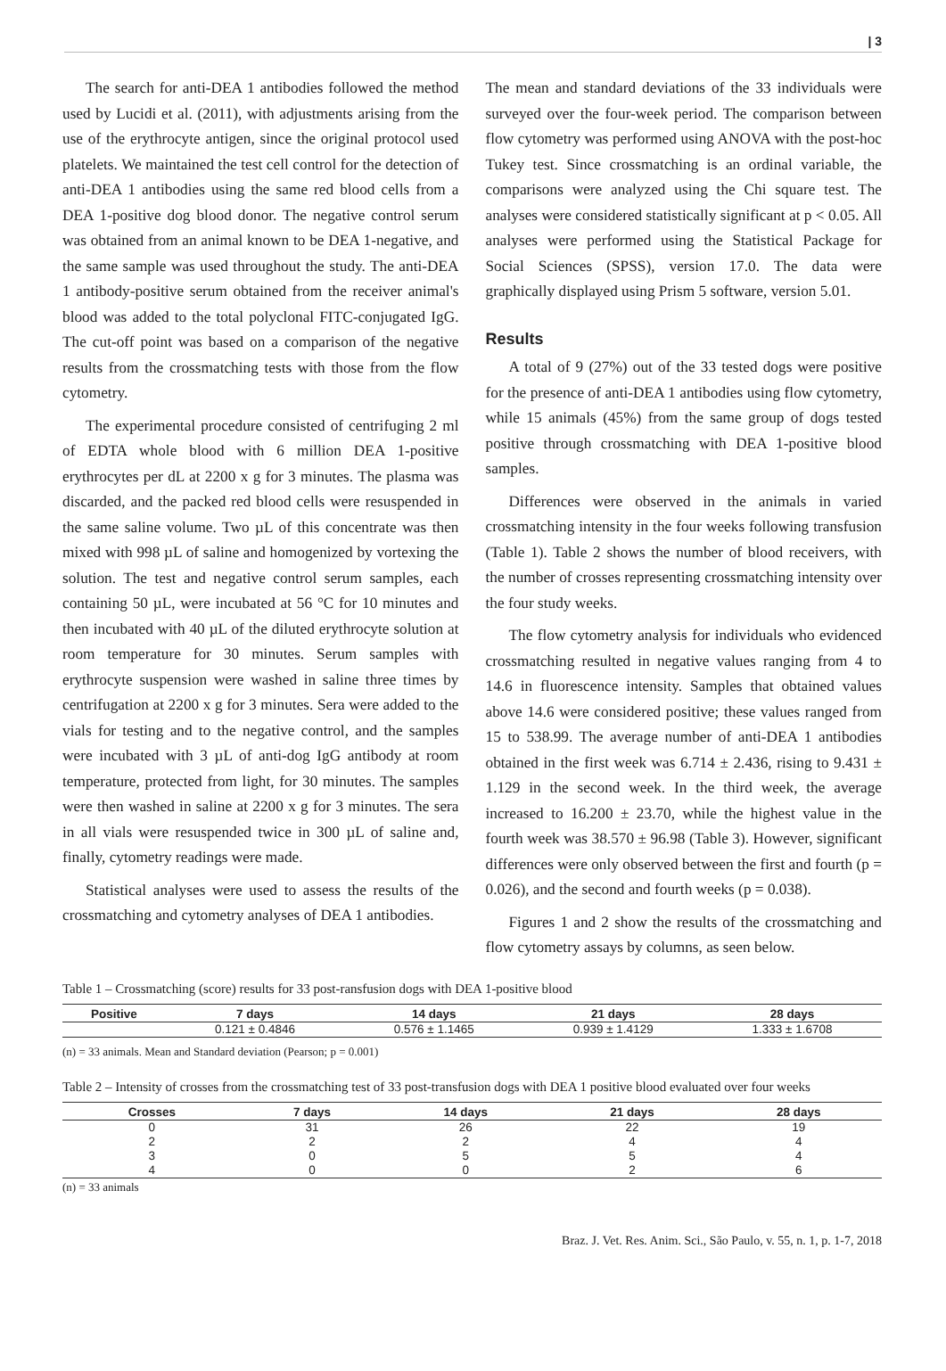| 3
The search for anti-DEA 1 antibodies followed the method used by Lucidi et al. (2011), with adjustments arising from the use of the erythrocyte antigen, since the original protocol used platelets. We maintained the test cell control for the detection of anti-DEA 1 antibodies using the same red blood cells from a DEA 1-positive dog blood donor. The negative control serum was obtained from an animal known to be DEA 1-negative, and the same sample was used throughout the study. The anti-DEA 1 antibody-positive serum obtained from the receiver animal's blood was added to the total polyclonal FITC-conjugated IgG. The cut-off point was based on a comparison of the negative results from the crossmatching tests with those from the flow cytometry.
The experimental procedure consisted of centrifuging 2 ml of EDTA whole blood with 6 million DEA 1-positive erythrocytes per dL at 2200 x g for 3 minutes. The plasma was discarded, and the packed red blood cells were resuspended in the same saline volume. Two µL of this concentrate was then mixed with 998 µL of saline and homogenized by vortexing the solution. The test and negative control serum samples, each containing 50 µL, were incubated at 56 °C for 10 minutes and then incubated with 40 µL of the diluted erythrocyte solution at room temperature for 30 minutes. Serum samples with erythrocyte suspension were washed in saline three times by centrifugation at 2200 x g for 3 minutes. Sera were added to the vials for testing and to the negative control, and the samples were incubated with 3 µL of anti-dog IgG antibody at room temperature, protected from light, for 30 minutes. The samples were then washed in saline at 2200 x g for 3 minutes. The sera in all vials were resuspended twice in 300 µL of saline and, finally, cytometry readings were made.
Statistical analyses were used to assess the results of the crossmatching and cytometry analyses of DEA 1 antibodies.
The mean and standard deviations of the 33 individuals were surveyed over the four-week period. The comparison between flow cytometry was performed using ANOVA with the post-hoc Tukey test. Since crossmatching is an ordinal variable, the comparisons were analyzed using the Chi square test. The analyses were considered statistically significant at p < 0.05. All analyses were performed using the Statistical Package for Social Sciences (SPSS), version 17.0. The data were graphically displayed using Prism 5 software, version 5.01.
Results
A total of 9 (27%) out of the 33 tested dogs were positive for the presence of anti-DEA 1 antibodies using flow cytometry, while 15 animals (45%) from the same group of dogs tested positive through crossmatching with DEA 1-positive blood samples.
Differences were observed in the animals in varied crossmatching intensity in the four weeks following transfusion (Table 1). Table 2 shows the number of blood receivers, with the number of crosses representing crossmatching intensity over the four study weeks.
The flow cytometry analysis for individuals who evidenced crossmatching resulted in negative values ranging from 4 to 14.6 in fluorescence intensity. Samples that obtained values above 14.6 were considered positive; these values ranged from 15 to 538.99. The average number of anti-DEA 1 antibodies obtained in the first week was 6.714 ± 2.436, rising to 9.431 ± 1.129 in the second week. In the third week, the average increased to 16.200 ± 23.70, while the highest value in the fourth week was 38.570 ± 96.98 (Table 3). However, significant differences were only observed between the first and fourth (p = 0.026), and the second and fourth weeks (p = 0.038).
Figures 1 and 2 show the results of the crossmatching and flow cytometry assays by columns, as seen below.
Table 1 – Crossmatching (score) results for 33 post-ransfusion dogs with DEA 1-positive blood
| Positive | 7 days | 14 days | 21 days | 28 days |
| --- | --- | --- | --- | --- |
| | 0.121 ± 0.4846 | 0.576 ± 1.1465 | 0.939 ± 1.4129 | 1.333 ± 1.6708 |
(n) = 33 animals. Mean and Standard deviation (Pearson; p = 0.001)
Table 2 – Intensity of crosses from the crossmatching test of 33 post-transfusion dogs with DEA 1 positive blood evaluated over four weeks
| Crosses | 7 days | 14 days | 21 days | 28 days |
| --- | --- | --- | --- | --- |
| 0 | 31 | 26 | 22 | 19 |
| 2 | 2 | 2 | 4 | 4 |
| 3 | 0 | 5 | 5 | 4 |
| 4 | 0 | 0 | 2 | 6 |
(n) = 33 animals
Braz. J. Vet. Res. Anim. Sci., São Paulo, v. 55, n. 1, p. 1-7, 2018